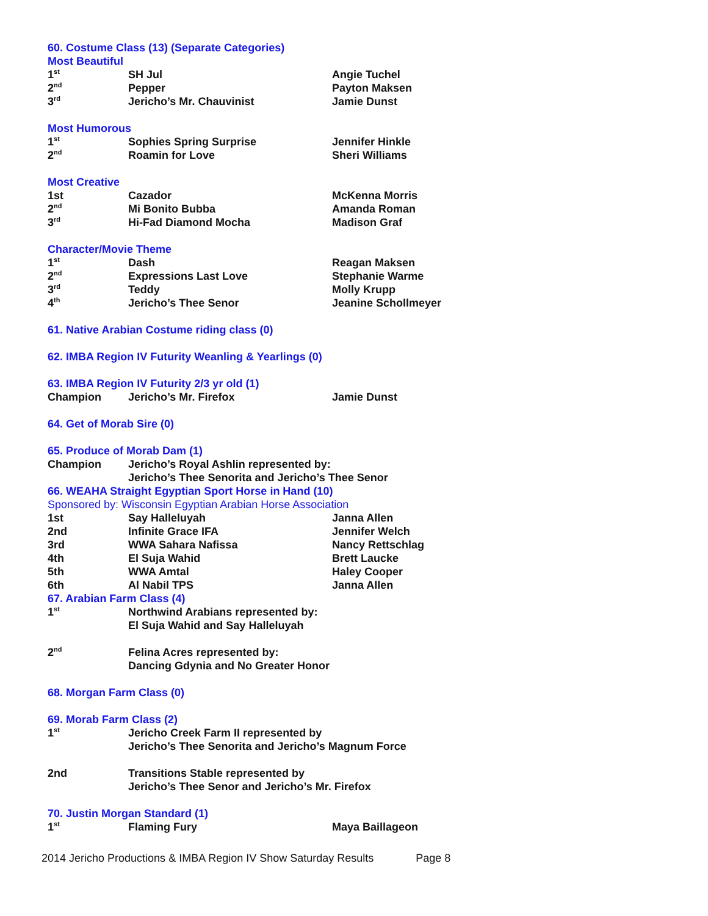60. Costume Class (13) (Separate Categories)
Most Beautiful
| 1<sup>st</sup> | SH Jul | Angie Tuchel |
| 2<sup>nd</sup> | Pepper | Payton Maksen |
| 3<sup>rd</sup> | Jericho’s Mr. Chauvinist | Jamie Dunst |
Most Humorous
| 1<sup>st</sup> | Sophies Spring Surprise | Jennifer Hinkle |
| 2<sup>nd</sup> | Roamin for Love | Sheri Williams |
Most Creative
| 1st | Cazador | McKenna Morris |
| 2<sup>nd</sup> | Mi Bonito Bubba | Amanda Roman |
| 3<sup>rd</sup> | Hi-Fad Diamond Mocha | Madison Graf |
Character/Movie Theme
| 1<sup>st</sup> | Dash | Reagan Maksen |
| 2<sup>nd</sup> | Expressions Last Love | Stephanie Warme |
| 3<sup>rd</sup> | Teddy | Molly Krupp |
| 4<sup>th</sup> | Jericho’s Thee Senor | Jeanine Schollmeyer |
61. Native Arabian Costume riding class (0)
62. IMBA Region IV Futurity Weanling & Yearlings (0)
63. IMBA Region IV Futurity 2/3 yr old (1)
| Champion | Jericho’s Mr. Firefox | Jamie Dunst |
64. Get of Morab Sire (0)
65. Produce of Morab Dam (1)
| Champion | Jericho’s Royal Ashlin represented by: Jericho’s Thee Senorita and Jericho’s Thee Senor |
66. WEAHA Straight Egyptian Sport Horse in Hand (10)
Sponsored by: Wisconsin Egyptian Arabian Horse Association
| 1st | Say Halleluyah | Janna Allen |
| 2nd | Infinite Grace IFA | Jennifer Welch |
| 3rd | WWA Sahara Nafissa | Nancy Rettschlag |
| 4th | El Suja Wahid | Brett Laucke |
| 5th | WWA Amtal | Haley Cooper |
| 6th | Al Nabil TPS | Janna Allen |
67. Arabian Farm Class (4)
| 1<sup>st</sup> | Northwind Arabians represented by: El Suja Wahid and Say Halleluyah |
| 2<sup>nd</sup> | Felina Acres represented by: Dancing Gdynia and No Greater Honor |
68. Morgan Farm Class (0)
69. Morab Farm Class (2)
| 1<sup>st</sup> | Jericho Creek Farm II represented by Jericho’s Thee Senorita and Jericho’s Magnum Force |
| 2nd | Transitions Stable represented by Jericho’s Thee Senor and Jericho’s Mr. Firefox |
70. Justin Morgan Standard (1)
| 1<sup>st</sup> | Flaming Fury | Maya Baillageon |
2014 Jericho Productions & IMBA Region IV Show Saturday Results Page 8